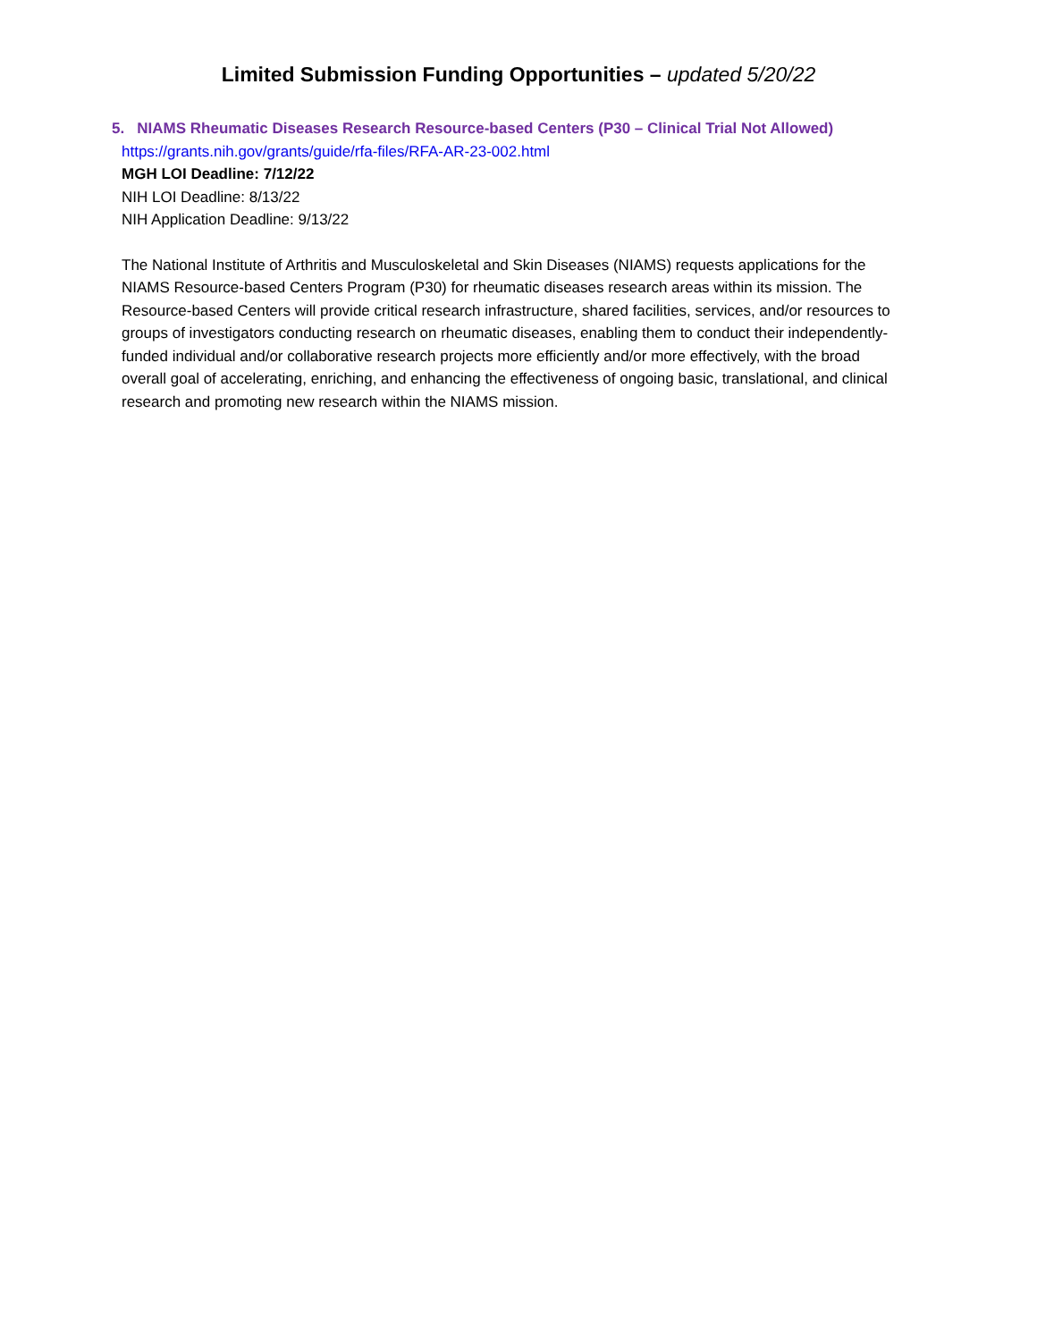Limited Submission Funding Opportunities – updated 5/20/22
5. NIAMS Rheumatic Diseases Research Resource-based Centers (P30 – Clinical Trial Not Allowed)
https://grants.nih.gov/grants/guide/rfa-files/RFA-AR-23-002.html
MGH LOI Deadline: 7/12/22
NIH LOI Deadline: 8/13/22
NIH Application Deadline: 9/13/22
The National Institute of Arthritis and Musculoskeletal and Skin Diseases (NIAMS) requests applications for the NIAMS Resource-based Centers Program (P30) for rheumatic diseases research areas within its mission. The Resource-based Centers will provide critical research infrastructure, shared facilities, services, and/or resources to groups of investigators conducting research on rheumatic diseases, enabling them to conduct their independently-funded individual and/or collaborative research projects more efficiently and/or more effectively, with the broad overall goal of accelerating, enriching, and enhancing the effectiveness of ongoing basic, translational, and clinical research and promoting new research within the NIAMS mission.